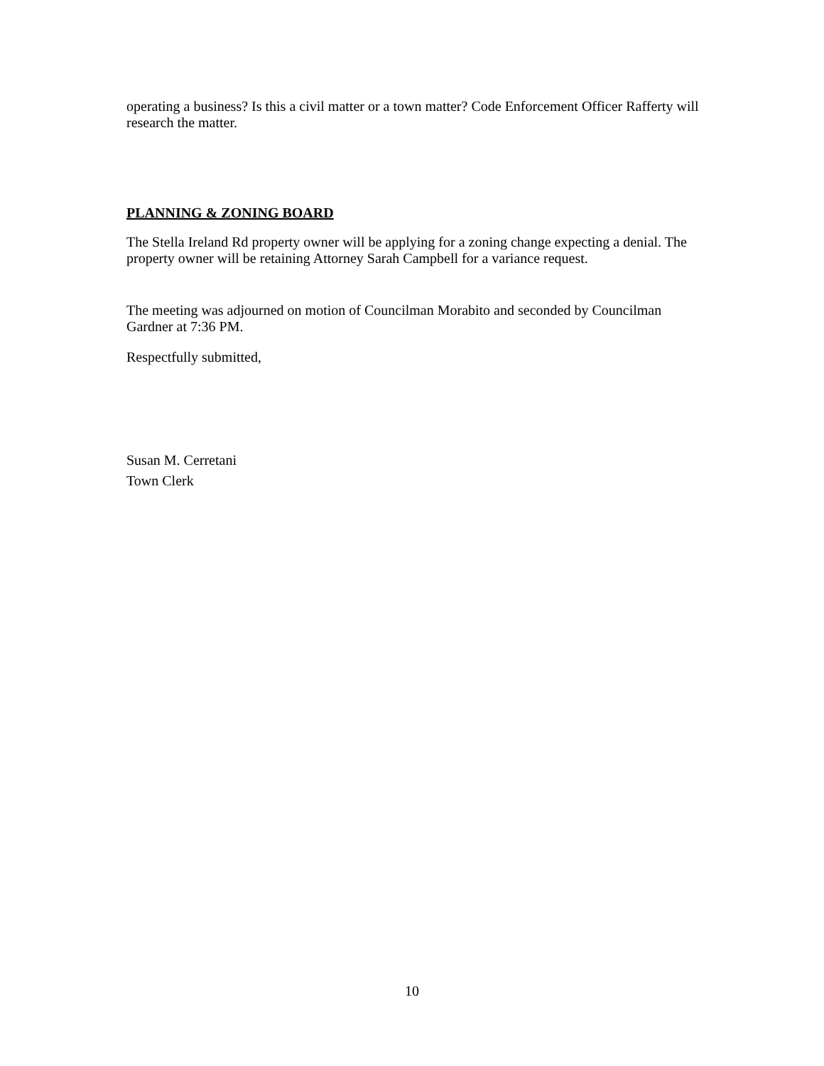operating a business? Is this a civil matter or a town matter? Code Enforcement Officer Rafferty will research the matter.
PLANNING & ZONING BOARD
The Stella Ireland Rd property owner will be applying for a zoning change expecting a denial. The property owner will be retaining Attorney Sarah Campbell for a variance request.
The meeting was adjourned on motion of Councilman Morabito and seconded by Councilman Gardner at 7:36 PM.
Respectfully submitted,
Susan M. Cerretani
Town Clerk
10